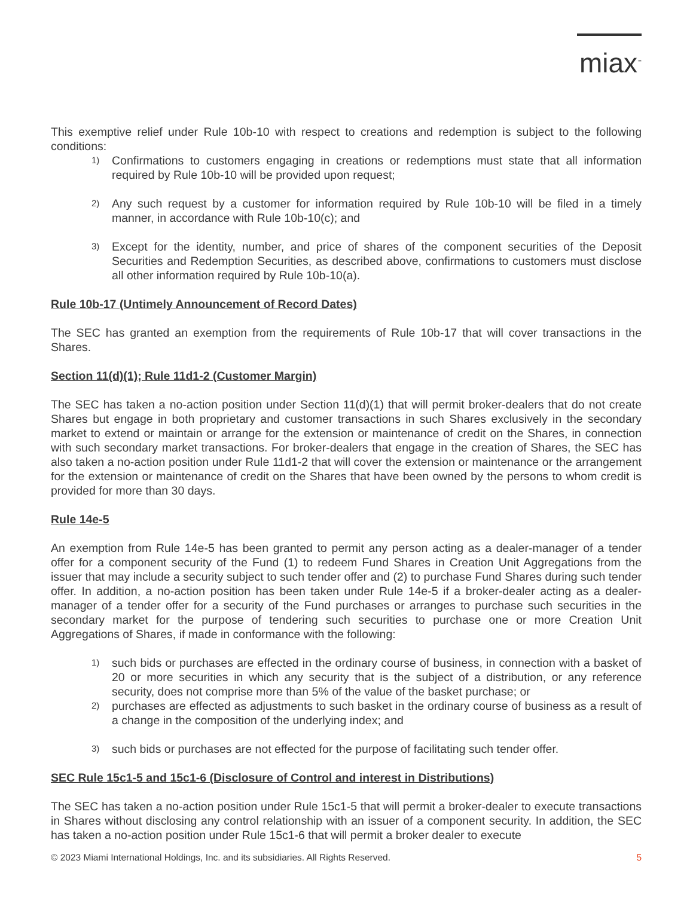miax<sup>™</sup>
This exemptive relief under Rule 10b-10 with respect to creations and redemption is subject to the following conditions:
1) Confirmations to customers engaging in creations or redemptions must state that all information required by Rule 10b-10 will be provided upon request;
2) Any such request by a customer for information required by Rule 10b-10 will be filed in a timely manner, in accordance with Rule 10b-10(c); and
3) Except for the identity, number, and price of shares of the component securities of the Deposit Securities and Redemption Securities, as described above, confirmations to customers must disclose all other information required by Rule 10b-10(a).
Rule 10b-17 (Untimely Announcement of Record Dates)
The SEC has granted an exemption from the requirements of Rule 10b-17 that will cover transactions in the Shares.
Section 11(d)(1); Rule 11d1-2 (Customer Margin)
The SEC has taken a no-action position under Section 11(d)(1) that will permit broker-dealers that do not create Shares but engage in both proprietary and customer transactions in such Shares exclusively in the secondary market to extend or maintain or arrange for the extension or maintenance of credit on the Shares, in connection with such secondary market transactions. For broker-dealers that engage in the creation of Shares, the SEC has also taken a no-action position under Rule 11d1-2 that will cover the extension or maintenance or the arrangement for the extension or maintenance of credit on the Shares that have been owned by the persons to whom credit is provided for more than 30 days.
Rule 14e-5
An exemption from Rule 14e-5 has been granted to permit any person acting as a dealer-manager of a tender offer for a component security of the Fund (1) to redeem Fund Shares in Creation Unit Aggregations from the issuer that may include a security subject to such tender offer and (2) to purchase Fund Shares during such tender offer. In addition, a no-action position has been taken under Rule 14e-5 if a broker-dealer acting as a dealer-manager of a tender offer for a security of the Fund purchases or arranges to purchase such securities in the secondary market for the purpose of tendering such securities to purchase one or more Creation Unit Aggregations of Shares, if made in conformance with the following:
1) such bids or purchases are effected in the ordinary course of business, in connection with a basket of 20 or more securities in which any security that is the subject of a distribution, or any reference security, does not comprise more than 5% of the value of the basket purchase; or
2) purchases are effected as adjustments to such basket in the ordinary course of business as a result of a change in the composition of the underlying index; and
3) such bids or purchases are not effected for the purpose of facilitating such tender offer.
SEC Rule 15c1-5 and 15c1-6 (Disclosure of Control and interest in Distributions)
The SEC has taken a no-action position under Rule 15c1-5 that will permit a broker-dealer to execute transactions in Shares without disclosing any control relationship with an issuer of a component security. In addition, the SEC has taken a no-action position under Rule 15c1-6 that will permit a broker dealer to execute
© 2023 Miami International Holdings, Inc. and its subsidiaries. All Rights Reserved. 5